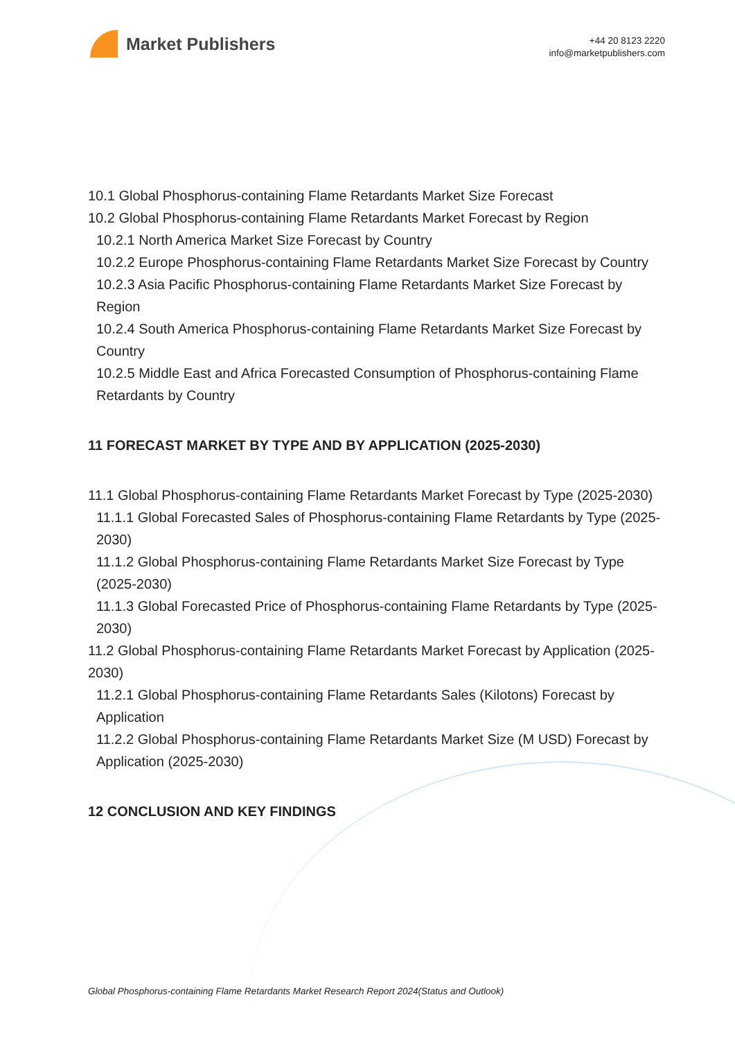Market Publishers
+44 20 8123 2220
info@marketpublishers.com
10.1 Global Phosphorus-containing Flame Retardants Market Size Forecast
10.2 Global Phosphorus-containing Flame Retardants Market Forecast by Region
10.2.1 North America Market Size Forecast by Country
10.2.2 Europe Phosphorus-containing Flame Retardants Market Size Forecast by Country
10.2.3 Asia Pacific Phosphorus-containing Flame Retardants Market Size Forecast by Region
10.2.4 South America Phosphorus-containing Flame Retardants Market Size Forecast by Country
10.2.5 Middle East and Africa Forecasted Consumption of Phosphorus-containing Flame Retardants by Country
11 FORECAST MARKET BY TYPE AND BY APPLICATION (2025-2030)
11.1 Global Phosphorus-containing Flame Retardants Market Forecast by Type (2025-2030)
11.1.1 Global Forecasted Sales of Phosphorus-containing Flame Retardants by Type (2025-2030)
11.1.2 Global Phosphorus-containing Flame Retardants Market Size Forecast by Type (2025-2030)
11.1.3 Global Forecasted Price of Phosphorus-containing Flame Retardants by Type (2025-2030)
11.2 Global Phosphorus-containing Flame Retardants Market Forecast by Application (2025-2030)
11.2.1 Global Phosphorus-containing Flame Retardants Sales (Kilotons) Forecast by Application
11.2.2 Global Phosphorus-containing Flame Retardants Market Size (M USD) Forecast by Application (2025-2030)
12 CONCLUSION AND KEY FINDINGS
Global Phosphorus-containing Flame Retardants Market Research Report 2024(Status and Outlook)